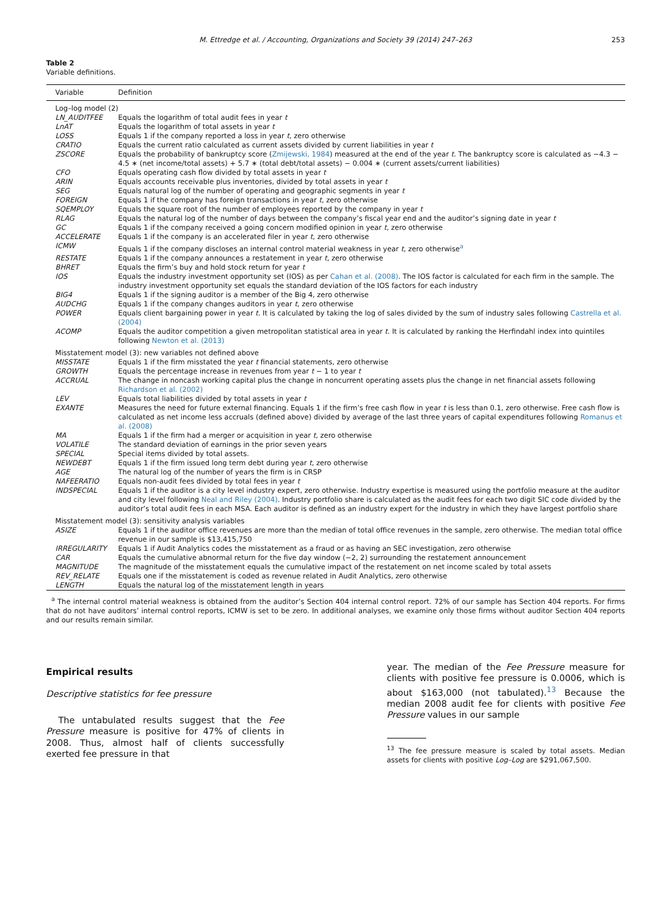M. Ettredge et al. / Accounting, Organizations and Society 39 (2014) 247–263 253
Table 2
Variable definitions.
| Variable | Definition |
| --- | --- |
| Log–log model (2) | |
| LN_AUDITFEE | Equals the logarithm of total audit fees in year t |
| LnAT | Equals the logarithm of total assets in year t |
| LOSS | Equals 1 if the company reported a loss in year t , zero otherwise |
| CRATIO | Equals the current ratio calculated as current assets divided by current liabilities in year t |
| ZSCORE | Equals the probability of bankruptcy score ( Zmijewski, 1984 ) measured at the end of the year t . The bankruptcy score is calculated as −4.3 − 4.5 ∗ (net income/total assets) + 5.7 ∗ (total debt/total assets) − 0.004 ∗ (current assets/current liabilities) |
| CFO | Equals operating cash flow divided by total assets in year t |
| ARIN | Equals accounts receivable plus inventories, divided by total assets in year t |
| SEG | Equals natural log of the number of operating and geographic segments in year t |
| FOREIGN | Equals 1 if the company has foreign transactions in year t , zero otherwise |
| SQEMPLOY | Equals the square root of the number of employees reported by the company in year t |
| RLAG | Equals the natural log of the number of days between the company’s fiscal year end and the auditor’s signing date in year t |
| GC | Equals 1 if the company received a going concern modified opinion in year t , zero otherwise |
| ACCELERATE | Equals 1 if the company is an accelerated filer in year t , zero otherwise |
| ICMW | Equals 1 if the company discloses an internal control material weakness in year t , zero otherwise<sup>a</sup> |
| RESTATE | Equals 1 if the company announces a restatement in year t , zero otherwise |
| BHRET | Equals the firm’s buy and hold stock return for year t |
| IOS | Equals the industry investment opportunity set (IOS) as per Cahan et al. (2008) . The IOS factor is calculated for each firm in the sample. The industry investment opportunity set equals the standard deviation of the IOS factors for each industry |
| BIG4 | Equals 1 if the signing auditor is a member of the Big 4, zero otherwise |
| AUDCHG | Equals 1 if the company changes auditors in year t , zero otherwise |
| POWER | Equals client bargaining power in year t . It is calculated by taking the log of sales divided by the sum of industry sales following Castrella et al. (2004) |
| ACOMP | Equals the auditor competition a given metropolitan statistical area in year t . It is calculated by ranking the Herfindahl index into quintiles following Newton et al. (2013) |
| Misstatement model (3): new variables not defined above | |
| MISSTATE | Equals 1 if the firm misstated the year t financial statements, zero otherwise |
| GROWTH | Equals the percentage increase in revenues from year t − 1 to year t |
| ACCRUAL | The change in noncash working capital plus the change in noncurrent operating assets plus the change in net financial assets following Richardson et al. (2002) |
| LEV | Equals total liabilities divided by total assets in year t |
| EXANTE | Measures the need for future external financing. Equals 1 if the firm’s free cash flow in year t is less than 0.1, zero otherwise. Free cash flow is calculated as net income less accruals (defined above) divided by average of the last three years of capital expenditures following Romanus et al. (2008) |
| MA | Equals 1 if the firm had a merger or acquisition in year t , zero otherwise |
| VOLATILE | The standard deviation of earnings in the prior seven years |
| SPECIAL | Special items divided by total assets. |
| NEWDEBT | Equals 1 if the firm issued long term debt during year t , zero otherwise |
| AGE | The natural log of the number of years the firm is in CRSP |
| NAFEERATIO | Equals non-audit fees divided by total fees in year t |
| INDSPECIAL | Equals 1 if the auditor is a city level industry expert, zero otherwise. Industry expertise is measured using the portfolio measure at the auditor and city level following Neal and Riley (2004) . Industry portfolio share is calculated as the audit fees for each two digit SIC code divided by the auditor’s total audit fees in each MSA. Each auditor is defined as an industry expert for the industry in which they have largest portfolio share |
| Misstatement model (3): sensitivity analysis variables | |
| ASIZE | Equals 1 if the auditor office revenues are more than the median of total office revenues in the sample, zero otherwise. The median total office revenue in our sample is $13,415,750 |
| IRREGULARITY | Equals 1 if Audit Analytics codes the misstatement as a fraud or as having an SEC investigation, zero otherwise |
| CAR | Equals the cumulative abnormal return for the five day window (−2, 2) surrounding the restatement announcement |
| MAGNITUDE | The magnitude of the misstatement equals the cumulative impact of the restatement on net income scaled by total assets |
| REV_RELATE | Equals one if the misstatement is coded as revenue related in Audit Analytics, zero otherwise |
| LENGTH | Equals the natural log of the misstatement length in years |
<sup>a</sup> The internal control material weakness is obtained from the auditor’s Section 404 internal control report. 72% of our sample has Section 404 reports. For firms that do not have auditors’ internal control reports, ICMW is set to be zero. In additional analyses, we examine only those firms without auditor Section 404 reports and our results remain similar.
Empirical results
Descriptive statistics for fee pressure
The untabulated results suggest that the Fee Pressure measure is positive for 47% of clients in 2008. Thus, almost half of clients successfully exerted fee pressure in that
year. The median of the Fee Pressure measure for clients with positive fee pressure is 0.0006, which is about $163,000 (not tabulated).<sup>13</sup> Because the median 2008 audit fee for clients with positive Fee Pressure values in our sample
<sup>13</sup> The fee pressure measure is scaled by total assets. Median assets for clients with positive Log–Log are $291,067,500.